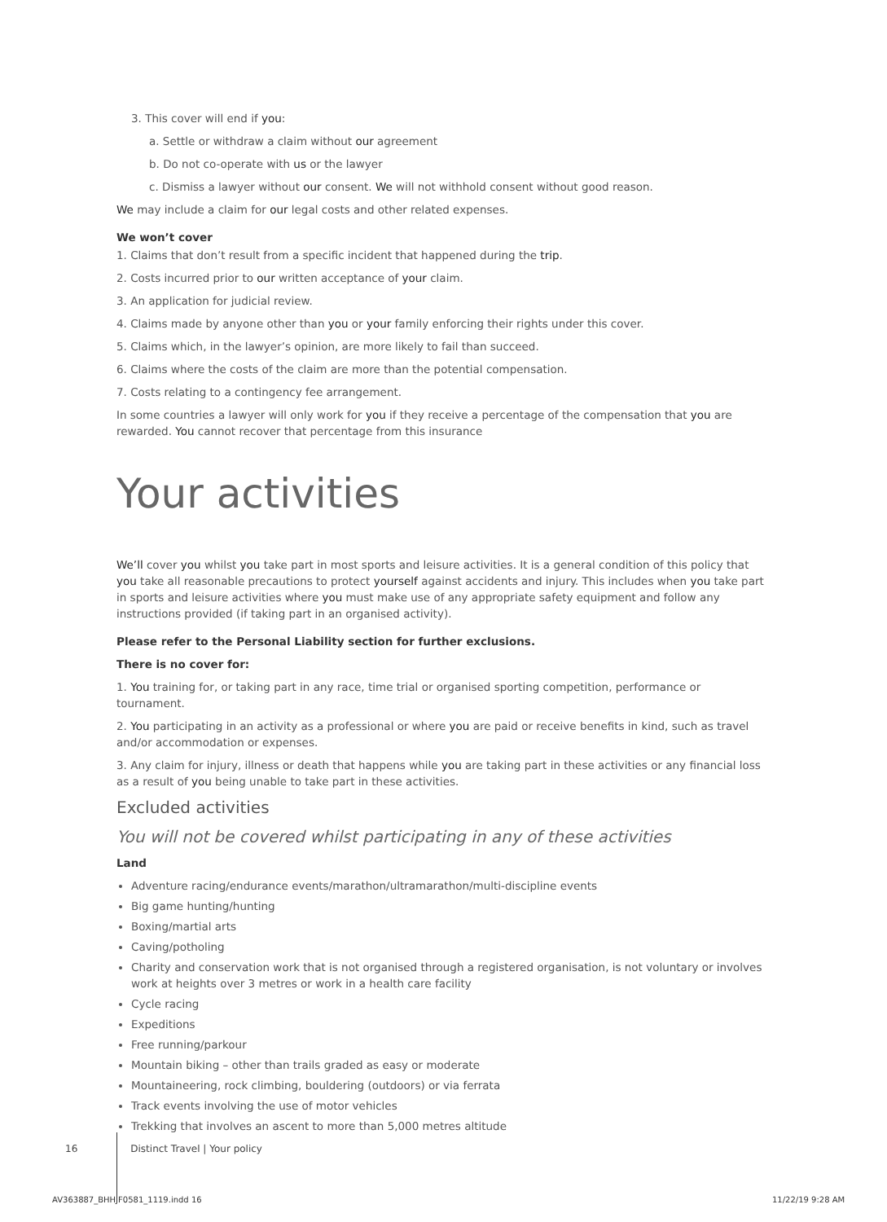3. This cover will end if you:
a. Settle or withdraw a claim without our agreement
b. Do not co-operate with us or the lawyer
c. Dismiss a lawyer without our consent. We will not withhold consent without good reason.
We may include a claim for our legal costs and other related expenses.
We won’t cover
1. Claims that don’t result from a specific incident that happened during the trip.
2. Costs incurred prior to our written acceptance of your claim.
3. An application for judicial review.
4. Claims made by anyone other than you or your family enforcing their rights under this cover.
5. Claims which, in the lawyer’s opinion, are more likely to fail than succeed.
6. Claims where the costs of the claim are more than the potential compensation.
7. Costs relating to a contingency fee arrangement.
In some countries a lawyer will only work for you if they receive a percentage of the compensation that you are rewarded. You cannot recover that percentage from this insurance
Your activities
We’ll cover you whilst you take part in most sports and leisure activities. It is a general condition of this policy that you take all reasonable precautions to protect yourself against accidents and injury. This includes when you take part in sports and leisure activities where you must make use of any appropriate safety equipment and follow any instructions provided (if taking part in an organised activity).
Please refer to the Personal Liability section for further exclusions.
There is no cover for:
1. You training for, or taking part in any race, time trial or organised sporting competition, performance or tournament.
2. You participating in an activity as a professional or where you are paid or receive benefits in kind, such as travel and/or accommodation or expenses.
3. Any claim for injury, illness or death that happens while you are taking part in these activities or any financial loss as a result of you being unable to take part in these activities.
Excluded activities
You will not be covered whilst participating in any of these activities
Land
Adventure racing/endurance events/marathon/ultramarathon/multi-discipline events
Big game hunting/hunting
Boxing/martial arts
Caving/potholing
Charity and conservation work that is not organised through a registered organisation, is not voluntary or involves work at heights over 3 metres or work in a health care facility
Cycle racing
Expeditions
Free running/parkour
Mountain biking – other than trails graded as easy or moderate
Mountaineering, rock climbing, bouldering (outdoors) or via ferrata
Track events involving the use of motor vehicles
Trekking that involves an ascent to more than 5,000 metres altitude
16 Distinct Travel | Your policy
AV363887_BHHJF0581_1119.indd 16
11/22/19 9:28 AM